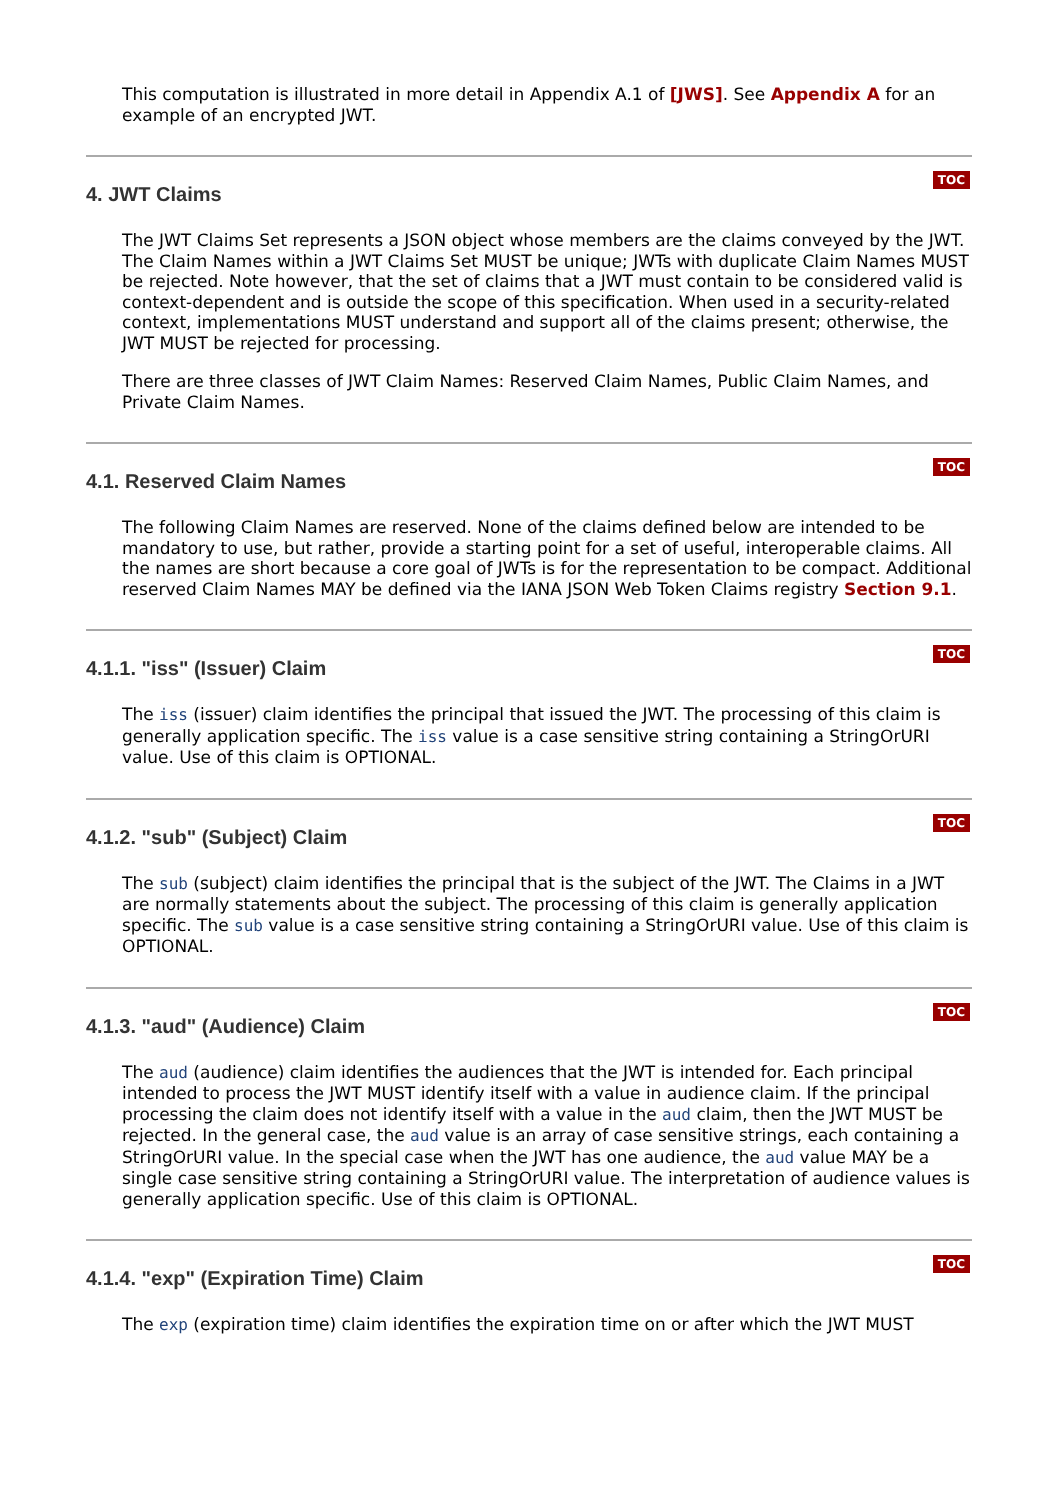This computation is illustrated in more detail in Appendix A.1 of [JWS]. See Appendix A for an example of an encrypted JWT.
4. JWT Claims
TOC
The JWT Claims Set represents a JSON object whose members are the claims conveyed by the JWT. The Claim Names within a JWT Claims Set MUST be unique; JWTs with duplicate Claim Names MUST be rejected. Note however, that the set of claims that a JWT must contain to be considered valid is context-dependent and is outside the scope of this specification. When used in a security-related context, implementations MUST understand and support all of the claims present; otherwise, the JWT MUST be rejected for processing.
There are three classes of JWT Claim Names: Reserved Claim Names, Public Claim Names, and Private Claim Names.
4.1. Reserved Claim Names
TOC
The following Claim Names are reserved. None of the claims defined below are intended to be mandatory to use, but rather, provide a starting point for a set of useful, interoperable claims. All the names are short because a core goal of JWTs is for the representation to be compact. Additional reserved Claim Names MAY be defined via the IANA JSON Web Token Claims registry Section 9.1.
4.1.1. "iss" (Issuer) Claim
TOC
The iss (issuer) claim identifies the principal that issued the JWT. The processing of this claim is generally application specific. The iss value is a case sensitive string containing a StringOrURI value. Use of this claim is OPTIONAL.
4.1.2. "sub" (Subject) Claim
TOC
The sub (subject) claim identifies the principal that is the subject of the JWT. The Claims in a JWT are normally statements about the subject. The processing of this claim is generally application specific. The sub value is a case sensitive string containing a StringOrURI value. Use of this claim is OPTIONAL.
4.1.3. "aud" (Audience) Claim
TOC
The aud (audience) claim identifies the audiences that the JWT is intended for. Each principal intended to process the JWT MUST identify itself with a value in audience claim. If the principal processing the claim does not identify itself with a value in the aud claim, then the JWT MUST be rejected. In the general case, the aud value is an array of case sensitive strings, each containing a StringOrURI value. In the special case when the JWT has one audience, the aud value MAY be a single case sensitive string containing a StringOrURI value. The interpretation of audience values is generally application specific. Use of this claim is OPTIONAL.
4.1.4. "exp" (Expiration Time) Claim
TOC
The exp (expiration time) claim identifies the expiration time on or after which the JWT MUST